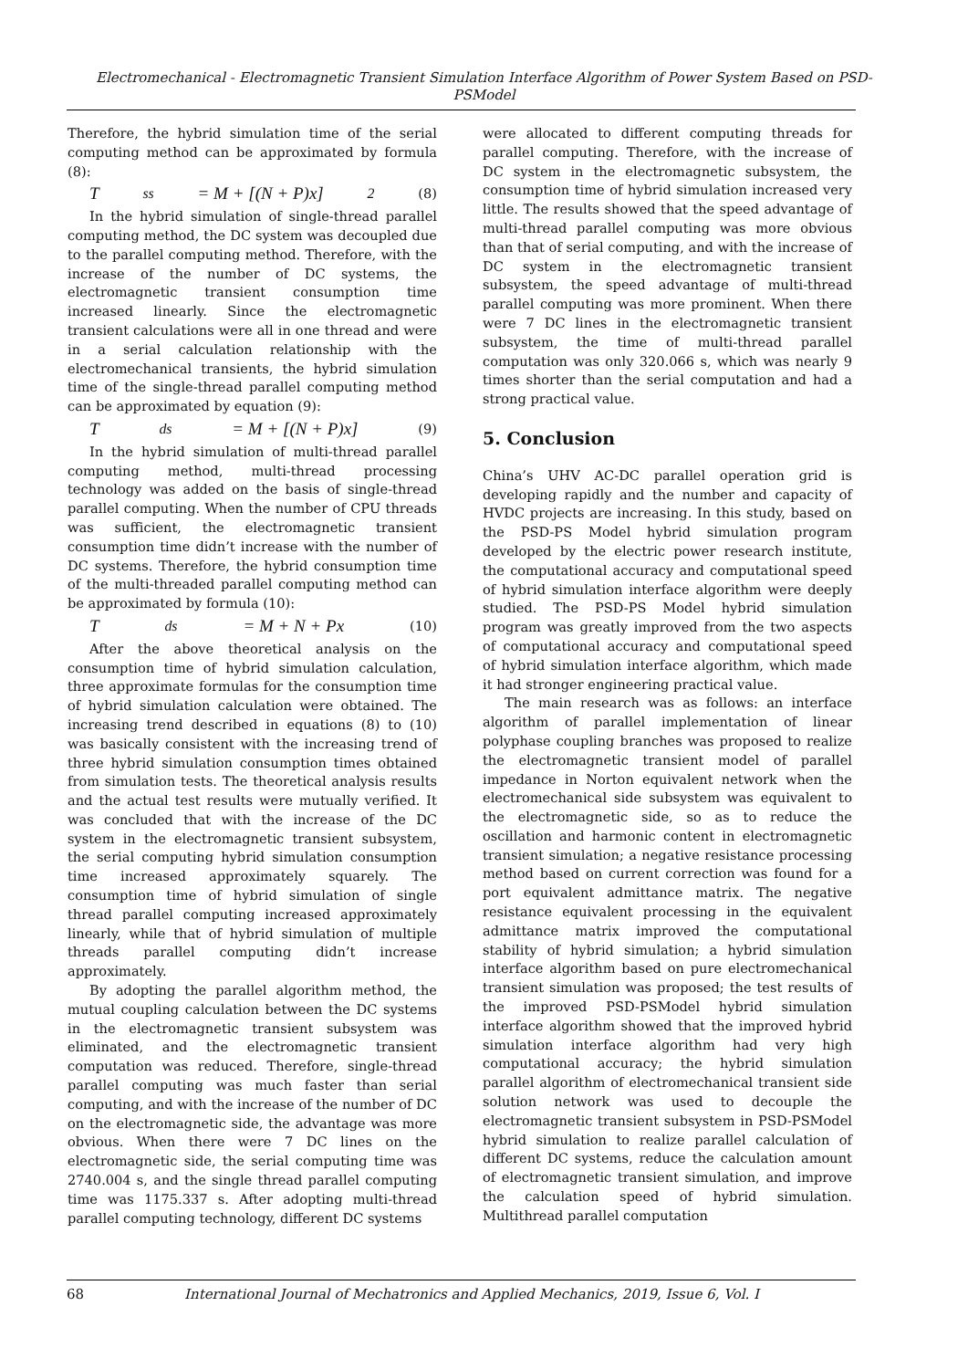Electromechanical - Electromagnetic Transient Simulation Interface Algorithm of Power System Based on PSD- PSModel
Therefore, the hybrid simulation time of the serial computing method can be approximated by formula (8):
T<sub>ss</sub> = M + [(N + P)x]<sup>2</sup> (8)
In the hybrid simulation of single-thread parallel computing method, the DC system was decoupled due to the parallel computing method. Therefore, with the increase of the number of DC systems, the electromagnetic transient consumption time increased linearly. Since the electromagnetic transient calculations were all in one thread and were in a serial calculation relationship with the electromechanical transients, the hybrid simulation time of the single-thread parallel computing method can be approximated by equation (9):
T<sub>ds</sub> = M + [(N + P)x] (9)
In the hybrid simulation of multi-thread parallel computing method, multi-thread processing technology was added on the basis of single-thread parallel computing. When the number of CPU threads was sufficient, the electromagnetic transient consumption time didn’t increase with the number of DC systems. Therefore, the hybrid consumption time of the multi-threaded parallel computing method can be approximated by formula (10):
T<sub>ds</sub> = M + N + Px (10)
After the above theoretical analysis on the consumption time of hybrid simulation calculation, three approximate formulas for the consumption time of hybrid simulation calculation were obtained. The increasing trend described in equations (8) to (10) was basically consistent with the increasing trend of three hybrid simulation consumption times obtained from simulation tests. The theoretical analysis results and the actual test results were mutually verified. It was concluded that with the increase of the DC system in the electromagnetic transient subsystem, the serial computing hybrid simulation consumption time increased approximately squarely. The consumption time of hybrid simulation of single thread parallel computing increased approximately linearly, while that of hybrid simulation of multiple threads parallel computing didn’t increase approximately.
By adopting the parallel algorithm method, the mutual coupling calculation between the DC systems in the electromagnetic transient subsystem was eliminated, and the electromagnetic transient computation was reduced. Therefore, single-thread parallel computing was much faster than serial computing, and with the increase of the number of DC on the electromagnetic side, the advantage was more obvious. When there were 7 DC lines on the electromagnetic side, the serial computing time was 2740.004 s, and the single thread parallel computing time was 1175.337 s. After adopting multi-thread parallel computing technology, different DC systems
were allocated to different computing threads for parallel computing. Therefore, with the increase of DC system in the electromagnetic subsystem, the consumption time of hybrid simulation increased very little. The results showed that the speed advantage of multi-thread parallel computing was more obvious than that of serial computing, and with the increase of DC system in the electromagnetic transient subsystem, the speed advantage of multi-thread parallel computing was more prominent. When there were 7 DC lines in the electromagnetic transient subsystem, the time of multi-thread parallel computation was only 320.066 s, which was nearly 9 times shorter than the serial computation and had a strong practical value.
5. Conclusion
China’s UHV AC-DC parallel operation grid is developing rapidly and the number and capacity of HVDC projects are increasing. In this study, based on the PSD-PS Model hybrid simulation program developed by the electric power research institute, the computational accuracy and computational speed of hybrid simulation interface algorithm were deeply studied. The PSD-PS Model hybrid simulation program was greatly improved from the two aspects of computational accuracy and computational speed of hybrid simulation interface algorithm, which made it had stronger engineering practical value.
The main research was as follows: an interface algorithm of parallel implementation of linear polyphase coupling branches was proposed to realize the electromagnetic transient model of parallel impedance in Norton equivalent network when the electromechanical side subsystem was equivalent to the electromagnetic side, so as to reduce the oscillation and harmonic content in electromagnetic transient simulation; a negative resistance processing method based on current correction was found for a port equivalent admittance matrix. The negative resistance equivalent processing in the equivalent admittance matrix improved the computational stability of hybrid simulation; a hybrid simulation interface algorithm based on pure electromechanical transient simulation was proposed; the test results of the improved PSD-PSModel hybrid simulation interface algorithm showed that the improved hybrid simulation interface algorithm had very high computational accuracy; the hybrid simulation parallel algorithm of electromechanical transient side solution network was used to decouple the electromagnetic transient subsystem in PSD-PSModel hybrid simulation to realize parallel calculation of different DC systems, reduce the calculation amount of electromagnetic transient simulation, and improve the calculation speed of hybrid simulation. Multithread parallel computation
68 International Journal of Mechatronics and Applied Mechanics, 2019, Issue 6, Vol. I